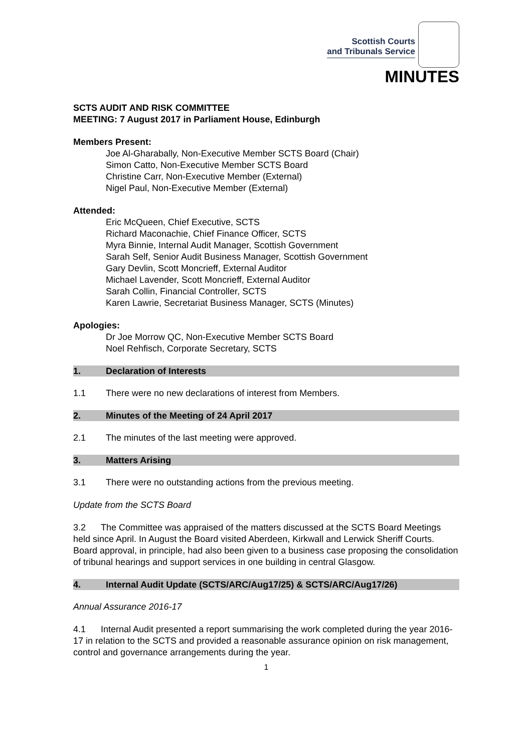Scottish Courts
and Tribunals Service
MINUTES
SCTS AUDIT AND RISK COMMITTEE
MEETING: 7 August 2017 in Parliament House, Edinburgh
Members Present:
Joe Al-Gharabally, Non-Executive Member SCTS Board (Chair)
Simon Catto, Non-Executive Member SCTS Board
Christine Carr, Non-Executive Member (External)
Nigel Paul, Non-Executive Member (External)
Attended:
Eric McQueen, Chief Executive, SCTS
Richard Maconachie, Chief Finance Officer, SCTS
Myra Binnie, Internal Audit Manager, Scottish Government
Sarah Self, Senior Audit Business Manager, Scottish Government
Gary Devlin, Scott Moncrieff, External Auditor
Michael Lavender, Scott Moncrieff, External Auditor
Sarah Collin, Financial Controller, SCTS
Karen Lawrie, Secretariat Business Manager, SCTS (Minutes)
Apologies:
Dr Joe Morrow QC, Non-Executive Member SCTS Board
Noel Rehfisch, Corporate Secretary, SCTS
1. Declaration of Interests
1.1 There were no new declarations of interest from Members.
2. Minutes of the Meeting of 24 April 2017
2.1 The minutes of the last meeting were approved.
3. Matters Arising
3.1 There were no outstanding actions from the previous meeting.
Update from the SCTS Board
3.2 The Committee was appraised of the matters discussed at the SCTS Board Meetings held since April. In August the Board visited Aberdeen, Kirkwall and Lerwick Sheriff Courts. Board approval, in principle, had also been given to a business case proposing the consolidation of tribunal hearings and support services in one building in central Glasgow.
4. Internal Audit Update (SCTS/ARC/Aug17/25) & SCTS/ARC/Aug17/26)
Annual Assurance 2016-17
4.1 Internal Audit presented a report summarising the work completed during the year 2016-17 in relation to the SCTS and provided a reasonable assurance opinion on risk management, control and governance arrangements during the year.
1